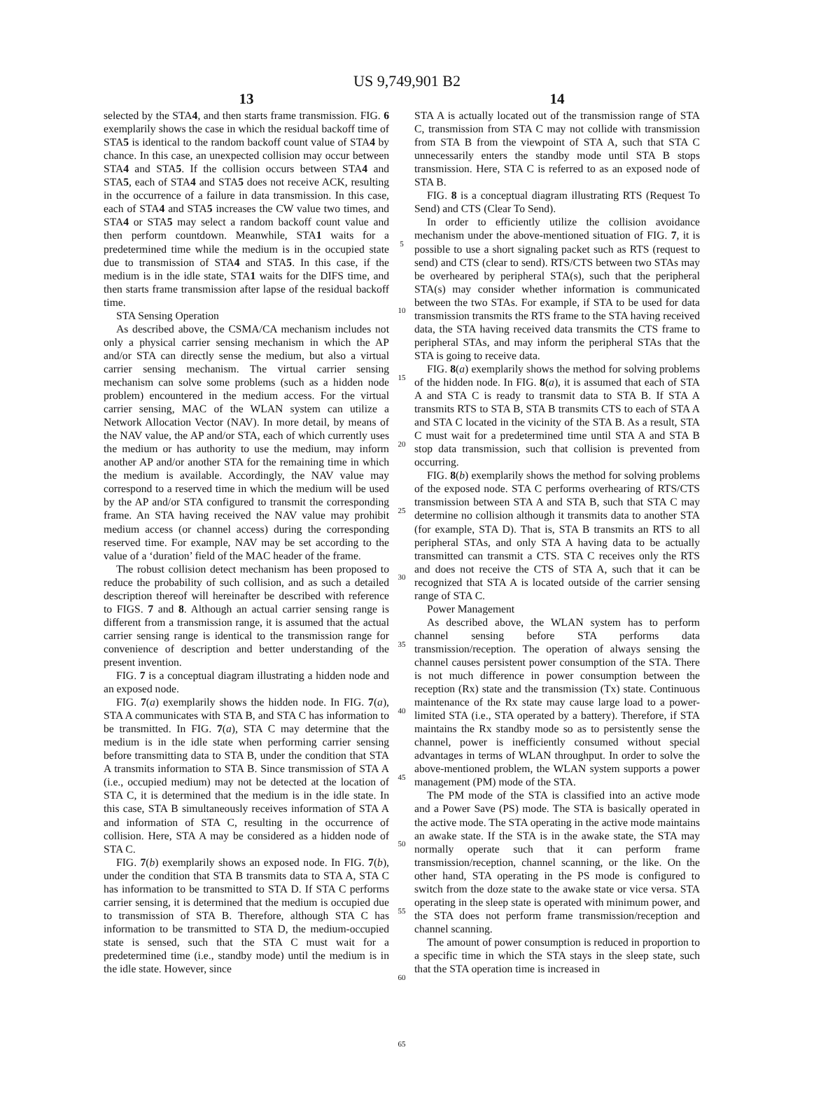US 9,749,901 B2
13
selected by the STA4, and then starts frame transmission. FIG. 6 exemplarily shows the case in which the residual backoff time of STA5 is identical to the random backoff count value of STA4 by chance. In this case, an unexpected collision may occur between STA4 and STA5. If the collision occurs between STA4 and STA5, each of STA4 and STA5 does not receive ACK, resulting in the occurrence of a failure in data transmission. In this case, each of STA4 and STA5 increases the CW value two times, and STA4 or STA5 may select a random backoff count value and then perform countdown. Meanwhile, STA1 waits for a predetermined time while the medium is in the occupied state due to transmission of STA4 and STA5. In this case, if the medium is in the idle state, STA1 waits for the DIFS time, and then starts frame transmission after lapse of the residual backoff time.
STA Sensing Operation
As described above, the CSMA/CA mechanism includes not only a physical carrier sensing mechanism in which the AP and/or STA can directly sense the medium, but also a virtual carrier sensing mechanism. The virtual carrier sensing mechanism can solve some problems (such as a hidden node problem) encountered in the medium access. For the virtual carrier sensing, MAC of the WLAN system can utilize a Network Allocation Vector (NAV). In more detail, by means of the NAV value, the AP and/or STA, each of which currently uses the medium or has authority to use the medium, may inform another AP and/or another STA for the remaining time in which the medium is available. Accordingly, the NAV value may correspond to a reserved time in which the medium will be used by the AP and/or STA configured to transmit the corresponding frame. An STA having received the NAV value may prohibit medium access (or channel access) during the corresponding reserved time. For example, NAV may be set according to the value of a ‘duration’ field of the MAC header of the frame.
The robust collision detect mechanism has been proposed to reduce the probability of such collision, and as such a detailed description thereof will hereinafter be described with reference to FIGS. 7 and 8. Although an actual carrier sensing range is different from a transmission range, it is assumed that the actual carrier sensing range is identical to the transmission range for convenience of description and better understanding of the present invention.
FIG. 7 is a conceptual diagram illustrating a hidden node and an exposed node.
FIG. 7(a) exemplarily shows the hidden node. In FIG. 7(a), STA A communicates with STA B, and STA C has information to be transmitted. In FIG. 7(a), STA C may determine that the medium is in the idle state when performing carrier sensing before transmitting data to STA B, under the condition that STA A transmits information to STA B. Since transmission of STA A (i.e., occupied medium) may not be detected at the location of STA C, it is determined that the medium is in the idle state. In this case, STA B simultaneously receives information of STA A and information of STA C, resulting in the occurrence of collision. Here, STA A may be considered as a hidden node of STA C.
FIG. 7(b) exemplarily shows an exposed node. In FIG. 7(b), under the condition that STA B transmits data to STA A, STA C has information to be transmitted to STA D. If STA C performs carrier sensing, it is determined that the medium is occupied due to transmission of STA B. Therefore, although STA C has information to be transmitted to STA D, the medium-occupied state is sensed, such that the STA C must wait for a predetermined time (i.e., standby mode) until the medium is in the idle state. However, since
5
10
15
20
25
30
35
40
45
50
55
60
65
14
STA A is actually located out of the transmission range of STA C, transmission from STA C may not collide with transmission from STA B from the viewpoint of STA A, such that STA C unnecessarily enters the standby mode until STA B stops transmission. Here, STA C is referred to as an exposed node of STA B.
FIG. 8 is a conceptual diagram illustrating RTS (Request To Send) and CTS (Clear To Send).
In order to efficiently utilize the collision avoidance mechanism under the above-mentioned situation of FIG. 7, it is possible to use a short signaling packet such as RTS (request to send) and CTS (clear to send). RTS/CTS between two STAs may be overheared by peripheral STA(s), such that the peripheral STA(s) may consider whether information is communicated between the two STAs. For example, if STA to be used for data transmission transmits the RTS frame to the STA having received data, the STA having received data transmits the CTS frame to peripheral STAs, and may inform the peripheral STAs that the STA is going to receive data.
FIG. 8(a) exemplarily shows the method for solving problems of the hidden node. In FIG. 8(a), it is assumed that each of STA A and STA C is ready to transmit data to STA B. If STA A transmits RTS to STA B, STA B transmits CTS to each of STA A and STA C located in the vicinity of the STA B. As a result, STA C must wait for a predetermined time until STA A and STA B stop data transmission, such that collision is prevented from occurring.
FIG. 8(b) exemplarily shows the method for solving problems of the exposed node. STA C performs overhearing of RTS/CTS transmission between STA A and STA B, such that STA C may determine no collision although it transmits data to another STA (for example, STA D). That is, STA B transmits an RTS to all peripheral STAs, and only STA A having data to be actually transmitted can transmit a CTS. STA C receives only the RTS and does not receive the CTS of STA A, such that it can be recognized that STA A is located outside of the carrier sensing range of STA C.
Power Management
As described above, the WLAN system has to perform channel sensing before STA performs data transmission/reception. The operation of always sensing the channel causes persistent power consumption of the STA. There is not much difference in power consumption between the reception (Rx) state and the transmission (Tx) state. Continuous maintenance of the Rx state may cause large load to a power-limited STA (i.e., STA operated by a battery). Therefore, if STA maintains the Rx standby mode so as to persistently sense the channel, power is inefficiently consumed without special advantages in terms of WLAN throughput. In order to solve the above-mentioned problem, the WLAN system supports a power management (PM) mode of the STA.
The PM mode of the STA is classified into an active mode and a Power Save (PS) mode. The STA is basically operated in the active mode. The STA operating in the active mode maintains an awake state. If the STA is in the awake state, the STA may normally operate such that it can perform frame transmission/reception, channel scanning, or the like. On the other hand, STA operating in the PS mode is configured to switch from the doze state to the awake state or vice versa. STA operating in the sleep state is operated with minimum power, and the STA does not perform frame transmission/reception and channel scanning.
The amount of power consumption is reduced in proportion to a specific time in which the STA stays in the sleep state, such that the STA operation time is increased in